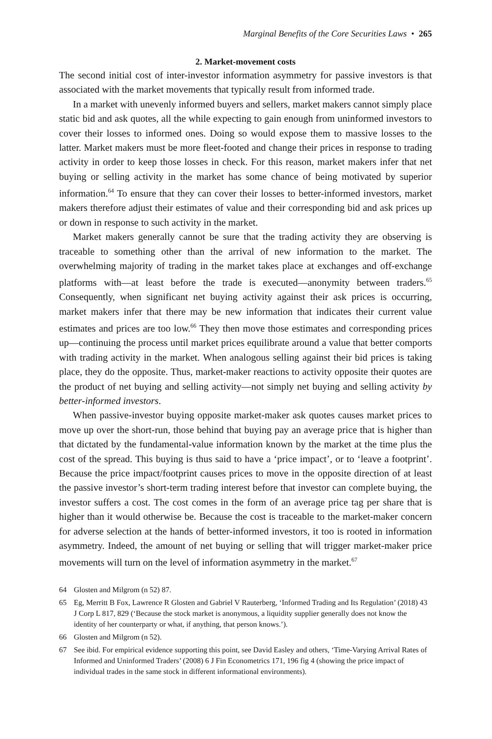Marginal Benefits of the Core Securities Laws • 265
2. Market-movement costs
The second initial cost of inter-investor information asymmetry for passive investors is that associated with the market movements that typically result from informed trade.
In a market with unevenly informed buyers and sellers, market makers cannot simply place static bid and ask quotes, all the while expecting to gain enough from uninformed investors to cover their losses to informed ones. Doing so would expose them to massive losses to the latter. Market makers must be more fleet-footed and change their prices in response to trading activity in order to keep those losses in check. For this reason, market makers infer that net buying or selling activity in the market has some chance of being motivated by superior information.<sup>64</sup> To ensure that they can cover their losses to better-informed investors, market makers therefore adjust their estimates of value and their corresponding bid and ask prices up or down in response to such activity in the market.
Market makers generally cannot be sure that the trading activity they are observing is traceable to something other than the arrival of new information to the market. The overwhelming majority of trading in the market takes place at exchanges and off-exchange platforms with—at least before the trade is executed—anonymity between traders.<sup>65</sup> Consequently, when significant net buying activity against their ask prices is occurring, market makers infer that there may be new information that indicates their current value estimates and prices are too low.<sup>66</sup> They then move those estimates and corresponding prices up—continuing the process until market prices equilibrate around a value that better comports with trading activity in the market. When analogous selling against their bid prices is taking place, they do the opposite. Thus, market-maker reactions to activity opposite their quotes are the product of net buying and selling activity—not simply net buying and selling activity by better-informed investors.
When passive-investor buying opposite market-maker ask quotes causes market prices to move up over the short-run, those behind that buying pay an average price that is higher than that dictated by the fundamental-value information known by the market at the time plus the cost of the spread. This buying is thus said to have a ‘price impact’, or to ‘leave a footprint’. Because the price impact/footprint causes prices to move in the opposite direction of at least the passive investor’s short-term trading interest before that investor can complete buying, the investor suffers a cost. The cost comes in the form of an average price tag per share that is higher than it would otherwise be. Because the cost is traceable to the market-maker concern for adverse selection at the hands of better-informed investors, it too is rooted in information asymmetry. Indeed, the amount of net buying or selling that will trigger market-maker price movements will turn on the level of information asymmetry in the market.<sup>67</sup>
64 Glosten and Milgrom (n 52) 87.
65 Eg, Merritt B Fox, Lawrence R Glosten and Gabriel V Rauterberg, ‘Informed Trading and Its Regulation’ (2018) 43 J Corp L 817, 829 (‘Because the stock market is anonymous, a liquidity supplier generally does not know the identity of her counterparty or what, if anything, that person knows.’).
66 Glosten and Milgrom (n 52).
67 See ibid. For empirical evidence supporting this point, see David Easley and others, ‘Time-Varying Arrival Rates of Informed and Uninformed Traders’ (2008) 6 J Fin Econometrics 171, 196 fig 4 (showing the price impact of individual trades in the same stock in different informational environments).